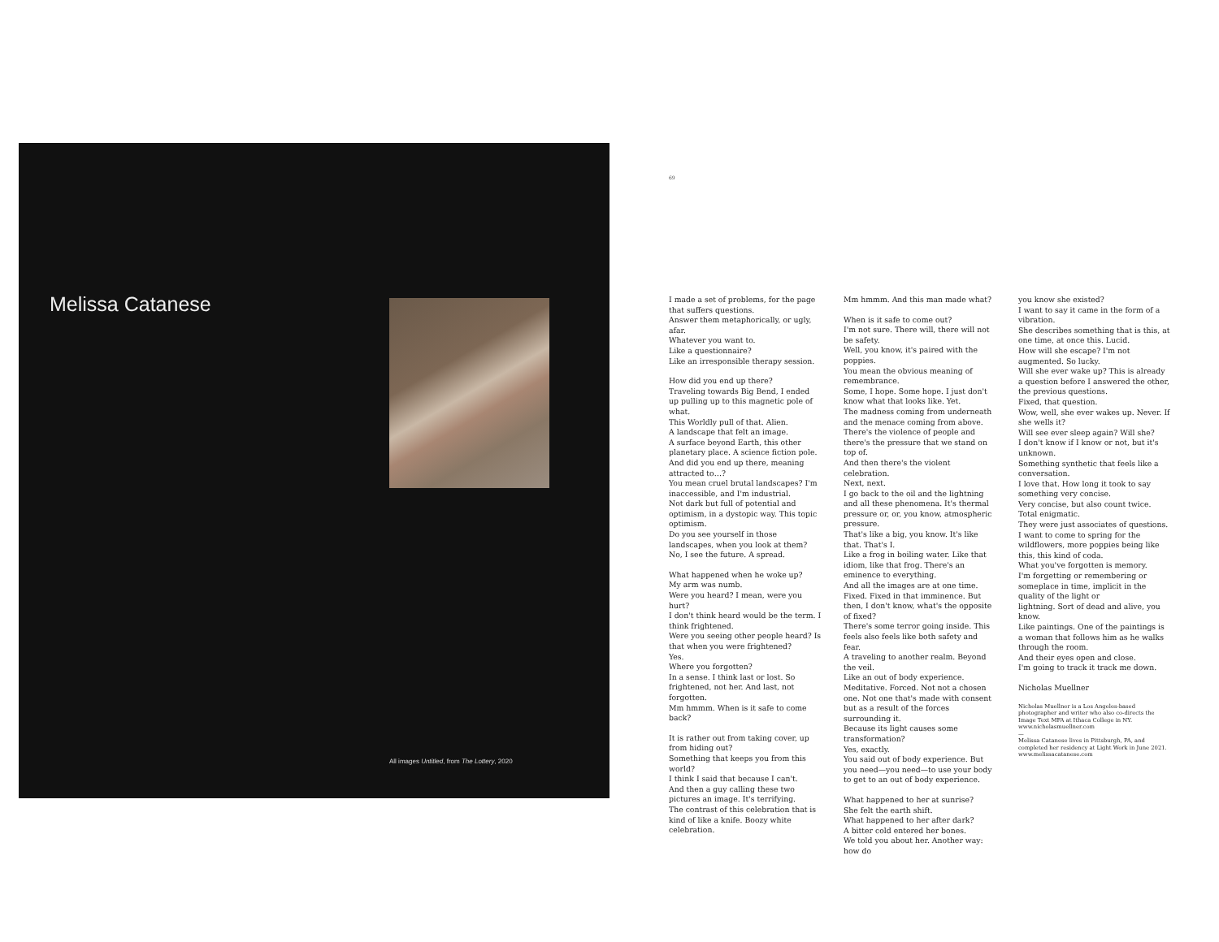Melissa Catanese
All images Untitled, from The Lottery, 2020
69
I made a set of problems, for the page that suffers questions.
Answer them metaphorically, or ugly, afar.
Whatever you want to.
Like a questionnaire?
Like an irresponsible therapy session.
How did you end up there?
Traveling towards Big Bend, I ended up pulling up to this magnetic pole of what.
This Worldly pull of that. Alien.
A landscape that felt an image.
A surface beyond Earth, this other planetary place. A science fiction pole.
And did you end up there, meaning attracted to…?
You mean cruel brutal landscapes? I'm inaccessible, and I'm industrial.
Not dark but full of potential and optimism, in a dystopic way. This topic optimism.
Do you see yourself in those landscapes, when you look at them?
No, I see the future. A spread.
What happened when he woke up?
My arm was numb.
Were you heard? I mean, were you hurt?
I don't think heard would be the term. I think frightened.
Were you seeing other people heard? Is that when you were frightened?
Yes.
Where you forgotten?
In a sense. I think last or lost. So frightened, not her. And last, not forgotten.
Mm hmmm. When is it safe to come back?
It is rather out from taking cover, up from hiding out?
Something that keeps you from this world?
I think I said that because I can't.
And then a guy calling these two pictures an image. It's terrifying.
The contrast of this celebration that is kind of like a knife. Boozy white
celebration.
Mm hmmm. And this man made what?
When is it safe to come out?
I'm not sure. There will, there will not be safety.
Well, you know, it's paired with the poppies.
You mean the obvious meaning of remembrance.
Some, I hope. Some hope. I just don't know what that looks like. Yet.
The madness coming from underneath and the menace coming from above.
There's the violence of people and there's the pressure that we stand on top of.
And then there's the violent celebration.
Next, next.
I go back to the oil and the lightning and all these phenomena. It's thermal pressure or, or, you know, atmospheric pressure.
That's like a big, you know. It's like that. That's I.
Like a frog in boiling water. Like that idiom, like that frog. There's an eminence to everything.
And all the images are at one time. Fixed. Fixed in that imminence. But then, I don't know, what's the opposite of fixed?
There's some terror going inside. This feels also feels like both safety and fear.
A traveling to another realm. Beyond the veil.
Like an out of body experience. Meditative. Forced. Not not a chosen one. Not one that's made with consent but as a result of the forces surrounding it.
Because its light causes some transformation?
Yes, exactly.
You said out of body experience. But you need—you need—to use your body to get to an out of body experience.
What happened to her at sunrise?
She felt the earth shift.
What happened to her after dark?
A bitter cold entered her bones.
We told you about her. Another way: how do
you know she existed?
I want to say it came in the form of a vibration.
She describes something that is this, at one time, at once this. Lucid.
How will she escape? I'm not augmented. So lucky.
Will she ever wake up? This is already a question before I answered the other, the previous questions.
Fixed, that question.
Wow, well, she ever wakes up. Never. If she wells it?
Will see ever sleep again? Will she?
I don't know if I know or not, but it's unknown.
Something synthetic that feels like a conversation.
I love that. How long it took to say something very concise.
Very concise, but also count twice. Total enigmatic.
They were just associates of questions.
I want to come to spring for the wildflowers, more poppies being like this, this kind of coda.
What you've forgotten is memory.
I'm forgetting or remembering or someplace in time, implicit in the quality of the light or
lightning. Sort of dead and alive, you know.
Like paintings. One of the paintings is a woman that follows him as he walks through the room.
And their eyes open and close.
I'm going to track it track me down.
Nicholas Muellner
Nicholas Muellner is a Los Angeles-based photographer and writer who also co-directs the Image Text MFA at Ithaca College in NY.
www.nicholasmuellner.com
—
Melissa Catanese lives in Pittsburgh, PA, and completed her residency at Light Work in June 2021.
www.melissacatanese.com